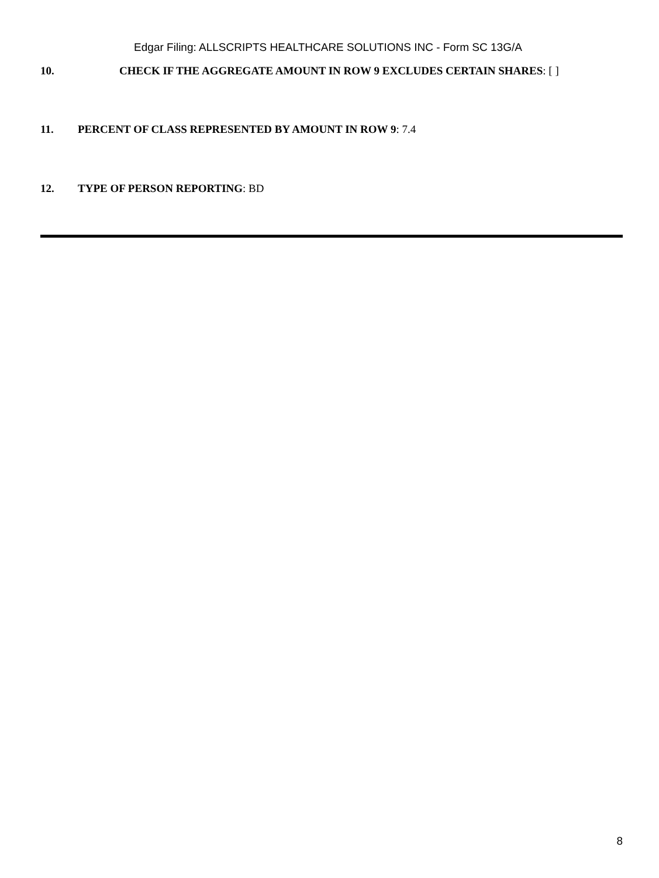Edgar Filing: ALLSCRIPTS HEALTHCARE SOLUTIONS INC - Form SC 13G/A
10. CHECK IF THE AGGREGATE AMOUNT IN ROW 9 EXCLUDES CERTAIN SHARES: [ ]
11. PERCENT OF CLASS REPRESENTED BY AMOUNT IN ROW 9: 7.4
12. TYPE OF PERSON REPORTING: BD
8